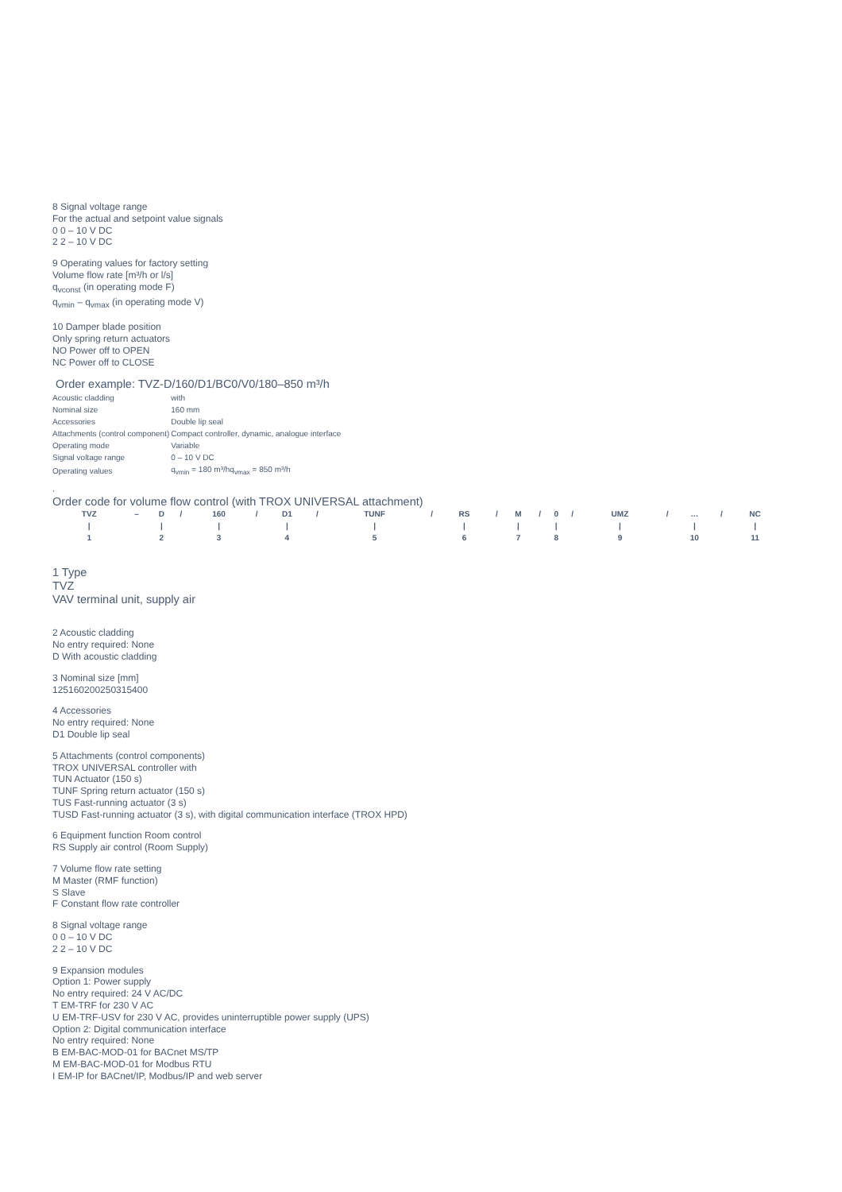8 Signal voltage range
For the actual and setpoint value signals
0 0 – 10 V DC
2 2 – 10 V DC
9 Operating values for factory setting
Volume flow rate [m³/h or l/s]
q<sub>vconst</sub> (in operating mode F)
q<sub>vmin</sub> – q<sub>vmax</sub> (in operating mode V)
10 Damper blade position
Only spring return actuators
NO Power off to OPEN
NC Power off to CLOSE
Order example: TVZ-D/160/D1/BC0/V0/180–850 m³/h
| Acoustic cladding | with |
| Nominal size | 160 mm |
| Accessories | Double lip seal |
| Attachments (control component) | Compact controller, dynamic, analogue interface |
| Operating mode | Variable |
| Signal voltage range | 0 – 10 V DC |
| Operating values | q<sub>vmin</sub> = 180 m³/hq<sub>vmax</sub> = 850 m³/h |
,
Order code for volume flow control (with TROX UNIVERSAL attachment)
| TVZ | – | D | / | 160 | / | D1 | / | TUNF | / | RS | / | M | / | 0 | / | UMZ | / | … | / | NC |
| / | | / | | / | | / | | / | | / | | / | | / | | / | | / | | / |
| 1 | | 2 | | 3 | | 4 | | 5 | | 6 | | 7 | | 8 | | 9 | | 10 | | 11 |
1 Type
TVZ
VAV terminal unit, supply air
2 Acoustic cladding
No entry required: None
D With acoustic cladding
3 Nominal size [mm]
125160200250315400
4 Accessories
No entry required: None
D1 Double lip seal
5 Attachments (control components)
TROX UNIVERSAL controller with
TUN Actuator (150 s)
TUNF Spring return actuator (150 s)
TUS Fast-running actuator (3 s)
TUSD Fast-running actuator (3 s), with digital communication interface (TROX HPD)
6 Equipment function Room control
RS Supply air control (Room Supply)
7 Volume flow rate setting
M Master (RMF function)
S Slave
F Constant flow rate controller
8 Signal voltage range
0 0 – 10 V DC
2 2 – 10 V DC
9 Expansion modules
Option 1: Power supply
No entry required: 24 V AC/DC
T EM-TRF for 230 V AC
U EM-TRF-USV for 230 V AC, provides uninterruptible power supply (UPS)
Option 2: Digital communication interface
No entry required: None
B EM-BAC-MOD-01 for BACnet MS/TP
M EM-BAC-MOD-01 for Modbus RTU
I EM-IP for BACnet/IP, Modbus/IP and web server